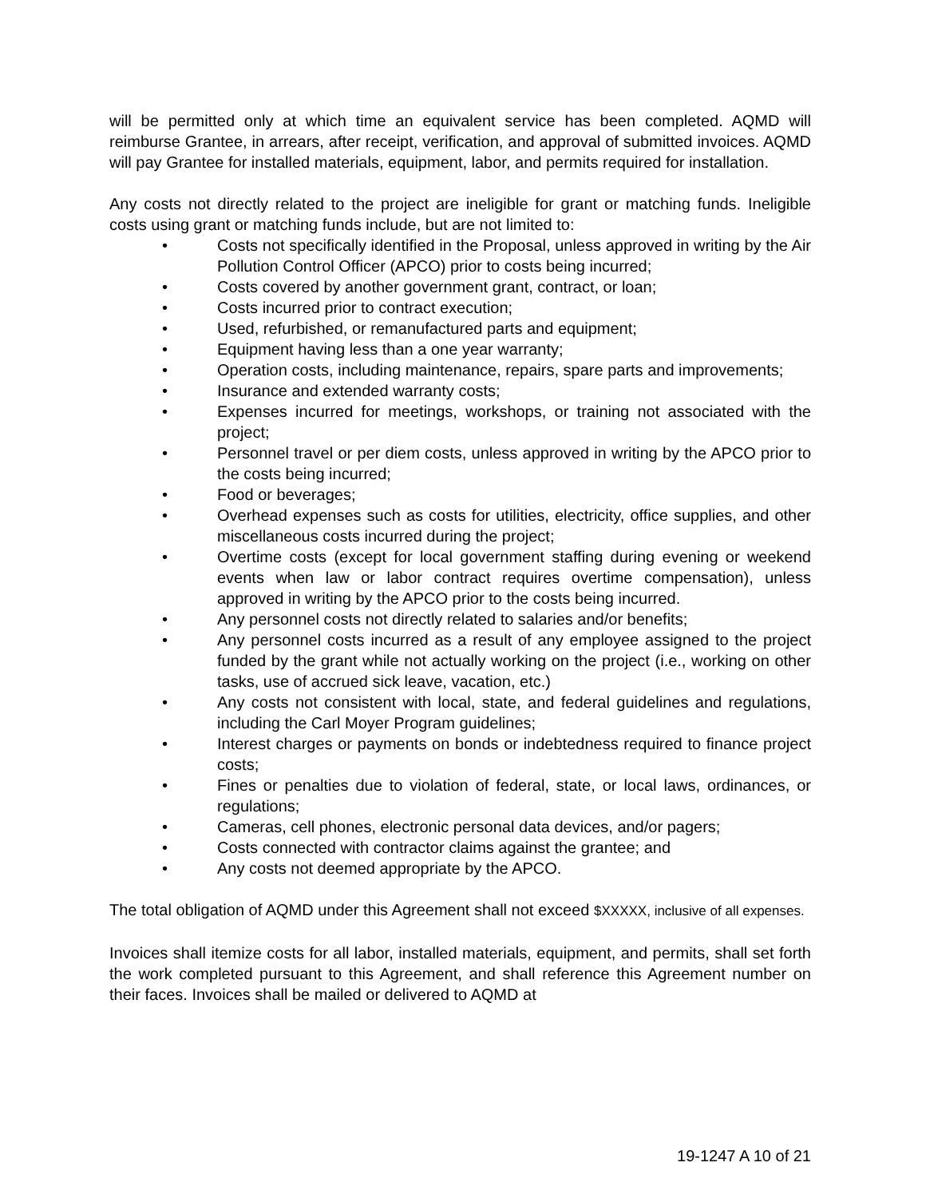will be permitted only at which time an equivalent service has been completed. AQMD will reimburse Grantee, in arrears, after receipt, verification, and approval of submitted invoices. AQMD will pay Grantee for installed materials, equipment, labor, and permits required for installation.
Any costs not directly related to the project are ineligible for grant or matching funds. Ineligible costs using grant or matching funds include, but are not limited to:
• Costs not specifically identified in the Proposal, unless approved in writing by the Air Pollution Control Officer (APCO) prior to costs being incurred;
• Costs covered by another government grant, contract, or loan;
• Costs incurred prior to contract execution;
• Used, refurbished, or remanufactured parts and equipment;
• Equipment having less than a one year warranty;
• Operation costs, including maintenance, repairs, spare parts and improvements;
• Insurance and extended warranty costs;
• Expenses incurred for meetings, workshops, or training not associated with the project;
• Personnel travel or per diem costs, unless approved in writing by the APCO prior to the costs being incurred;
• Food or beverages;
• Overhead expenses such as costs for utilities, electricity, office supplies, and other miscellaneous costs incurred during the project;
• Overtime costs (except for local government staffing during evening or weekend events when law or labor contract requires overtime compensation), unless approved in writing by the APCO prior to the costs being incurred.
• Any personnel costs not directly related to salaries and/or benefits;
• Any personnel costs incurred as a result of any employee assigned to the project funded by the grant while not actually working on the project (i.e., working on other tasks, use of accrued sick leave, vacation, etc.)
• Any costs not consistent with local, state, and federal guidelines and regulations, including the Carl Moyer Program guidelines;
• Interest charges or payments on bonds or indebtedness required to finance project costs;
• Fines or penalties due to violation of federal, state, or local laws, ordinances, or regulations;
• Cameras, cell phones, electronic personal data devices, and/or pagers;
• Costs connected with contractor claims against the grantee; and
• Any costs not deemed appropriate by the APCO.
The total obligation of AQMD under this Agreement shall not exceed $XXXXX, inclusive of all expenses.
Invoices shall itemize costs for all labor, installed materials, equipment, and permits, shall set forth the work completed pursuant to this Agreement, and shall reference this Agreement number on their faces. Invoices shall be mailed or delivered to AQMD at
19-1247 A 10 of 21